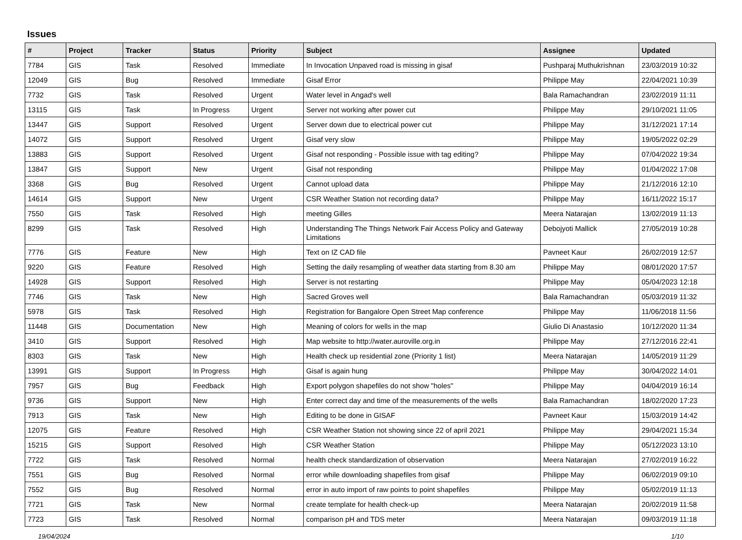Issues
| # | Project | Tracker | Status | Priority | Subject | Assignee | Updated |
| --- | --- | --- | --- | --- | --- | --- | --- |
| 7784 | GIS | Task | Resolved | Immediate | In Invocation Unpaved road is missing in gisaf | Pushparaj Muthukrishnan | 23/03/2019 10:32 |
| 12049 | GIS | Bug | Resolved | Immediate | Gisaf Error | Philippe May | 22/04/2021 10:39 |
| 7732 | GIS | Task | Resolved | Urgent | Water level in Angad's well | Bala Ramachandran | 23/02/2019 11:11 |
| 13115 | GIS | Task | In Progress | Urgent | Server not working after power cut | Philippe May | 29/10/2021 11:05 |
| 13447 | GIS | Support | Resolved | Urgent | Server down due to electrical power cut | Philippe May | 31/12/2021 17:14 |
| 14072 | GIS | Support | Resolved | Urgent | Gisaf very slow | Philippe May | 19/05/2022 02:29 |
| 13883 | GIS | Support | Resolved | Urgent | Gisaf not responding - Possible issue with tag editing? | Philippe May | 07/04/2022 19:34 |
| 13847 | GIS | Support | New | Urgent | Gisaf not responding | Philippe May | 01/04/2022 17:08 |
| 3368 | GIS | Bug | Resolved | Urgent | Cannot upload data | Philippe May | 21/12/2016 12:10 |
| 14614 | GIS | Support | New | Urgent | CSR Weather Station not recording data? | Philippe May | 16/11/2022 15:17 |
| 7550 | GIS | Task | Resolved | High | meeting Gilles | Meera Natarajan | 13/02/2019 11:13 |
| 8299 | GIS | Task | Resolved | High | Understanding The Things Network Fair Access Policy and Gateway Limitations | Debojyoti Mallick | 27/05/2019 10:28 |
| 7776 | GIS | Feature | New | High | Text on IZ CAD file | Pavneet Kaur | 26/02/2019 12:57 |
| 9220 | GIS | Feature | Resolved | High | Setting the daily resampling of weather data starting from 8.30 am | Philippe May | 08/01/2020 17:57 |
| 14928 | GIS | Support | Resolved | High | Server is not restarting | Philippe May | 05/04/2023 12:18 |
| 7746 | GIS | Task | New | High | Sacred Groves well | Bala Ramachandran | 05/03/2019 11:32 |
| 5978 | GIS | Task | Resolved | High | Registration for Bangalore Open Street Map conference | Philippe May | 11/06/2018 11:56 |
| 11448 | GIS | Documentation | New | High | Meaning of colors for wells in the map | Giulio Di Anastasio | 10/12/2020 11:34 |
| 3410 | GIS | Support | Resolved | High | Map website to http://water.auroville.org.in | Philippe May | 27/12/2016 22:41 |
| 8303 | GIS | Task | New | High | Health check up residential zone (Priority 1 list) | Meera Natarajan | 14/05/2019 11:29 |
| 13991 | GIS | Support | In Progress | High | Gisaf is again hung | Philippe May | 30/04/2022 14:01 |
| 7957 | GIS | Bug | Feedback | High | Export polygon shapefiles do not show "holes" | Philippe May | 04/04/2019 16:14 |
| 9736 | GIS | Support | New | High | Enter correct day and time of the measurements of the wells | Bala Ramachandran | 18/02/2020 17:23 |
| 7913 | GIS | Task | New | High | Editing to be done in GISAF | Pavneet Kaur | 15/03/2019 14:42 |
| 12075 | GIS | Feature | Resolved | High | CSR Weather Station not showing since 22 of april 2021 | Philippe May | 29/04/2021 15:34 |
| 15215 | GIS | Support | Resolved | High | CSR Weather Station | Philippe May | 05/12/2023 13:10 |
| 7722 | GIS | Task | Resolved | Normal | health check standardization of observation | Meera Natarajan | 27/02/2019 16:22 |
| 7551 | GIS | Bug | Resolved | Normal | error while downloading shapefiles from gisaf | Philippe May | 06/02/2019 09:10 |
| 7552 | GIS | Bug | Resolved | Normal | error in auto import of raw points to point shapefiles | Philippe May | 05/02/2019 11:13 |
| 7721 | GIS | Task | New | Normal | create template for health check-up | Meera Natarajan | 20/02/2019 11:58 |
| 7723 | GIS | Task | Resolved | Normal | comparison pH and TDS meter | Meera Natarajan | 09/03/2019 11:18 |
19/04/2024 1/10